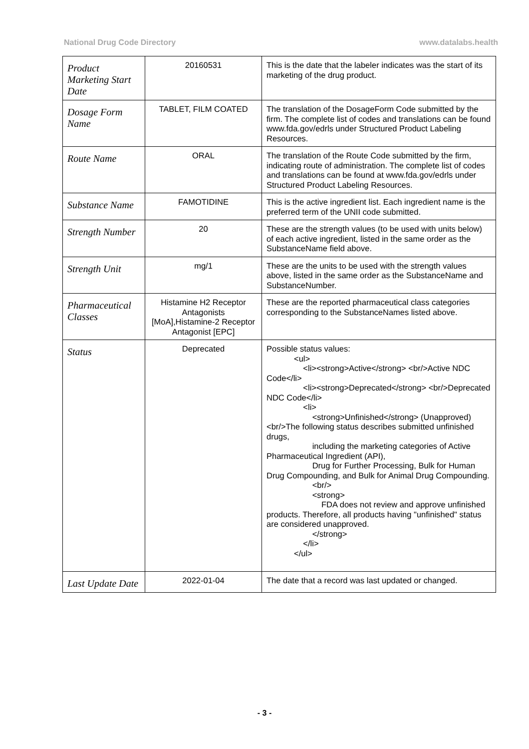National Drug Code Directory www.datalabs.health
| Product Marketing Start Date | 20160531 | This is the date that the labeler indicates was the start of its marketing of the drug product. |
| Dosage Form Name | TABLET, FILM COATED | The translation of the DosageForm Code submitted by the firm. The complete list of codes and translations can be found www.fda.gov/edrls under Structured Product Labeling Resources. |
| Route Name | ORAL | The translation of the Route Code submitted by the firm, indicating route of administration. The complete list of codes and translations can be found at www.fda.gov/edrls under Structured Product Labeling Resources. |
| Substance Name | FAMOTIDINE | This is the active ingredient list. Each ingredient name is the preferred term of the UNII code submitted. |
| Strength Number | 20 | These are the strength values (to be used with units below) of each active ingredient, listed in the same order as the SubstanceName field above. |
| Strength Unit | mg/1 | These are the units to be used with the strength values above, listed in the same order as the SubstanceName and SubstanceNumber. |
| Pharmaceutical Classes | Histamine H2 Receptor Antagonists [MoA],Histamine-2 Receptor Antagonist [EPC] | These are the reported pharmaceutical class categories corresponding to the SubstanceNames listed above. |
| Status | Deprecated | Possible status values: <ul> <li><strong>Active</strong> <br/>Active NDC Code</li> <li><strong>Deprecated</strong> <br/>Deprecated NDC Code</li> <li> <strong>Unfinished</strong> (Unapproved) <br/>The following status describes submitted unfinished drugs, including the marketing categories of Active Pharmaceutical Ingredient (API), Drug for Further Processing, Bulk for Human Drug Compounding, and Bulk for Animal Drug Compounding. <br/> <strong> FDA does not review and approve unfinished products. Therefore, all products having "unfinished" status are considered unapproved. </strong> </li> </ul> |
| Last Update Date | 2022-01-04 | The date that a record was last updated or changed. |
- 3 -